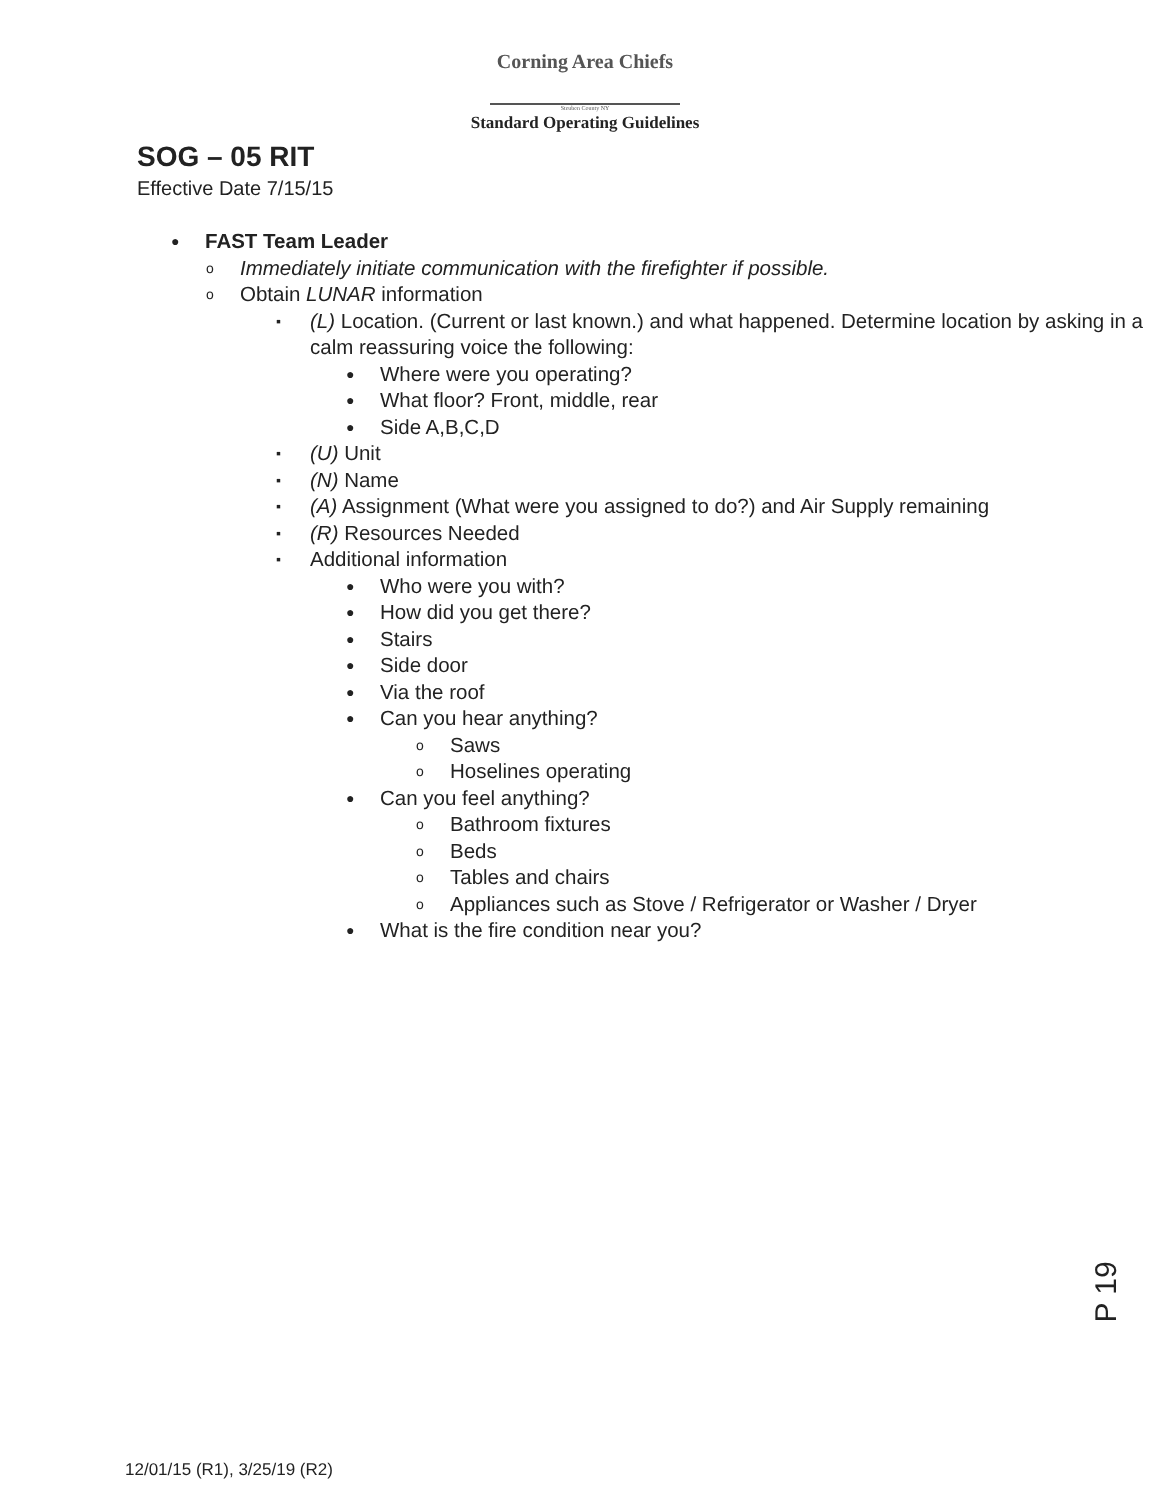Corning Area Chiefs
Steuben County NY
Standard Operating Guidelines
SOG – 05 RIT
Effective Date 7/15/15
● FAST Team Leader
o Immediately initiate communication with the firefighter if possible.
o Obtain LUNAR information
▪ (L) Location. (Current or last known.) and what happened. Determine location by asking in a calm reassuring voice the following:
● Where were you operating?
● What floor? Front, middle, rear
● Side A,B,C,D
▪ (U) Unit
▪ (N) Name
▪ (A) Assignment (What were you assigned to do?) and Air Supply remaining
▪ (R) Resources Needed
▪ Additional information
● Who were you with?
● How did you get there?
● Stairs
● Side door
● Via the roof
● Can you hear anything?
o Saws
o Hoselines operating
● Can you feel anything?
o Bathroom fixtures
o Beds
o Tables and chairs
o Appliances such as Stove / Refrigerator or Washer / Dryer
● What is the fire condition near you?
P 19
12/01/15 (R1), 3/25/19 (R2)